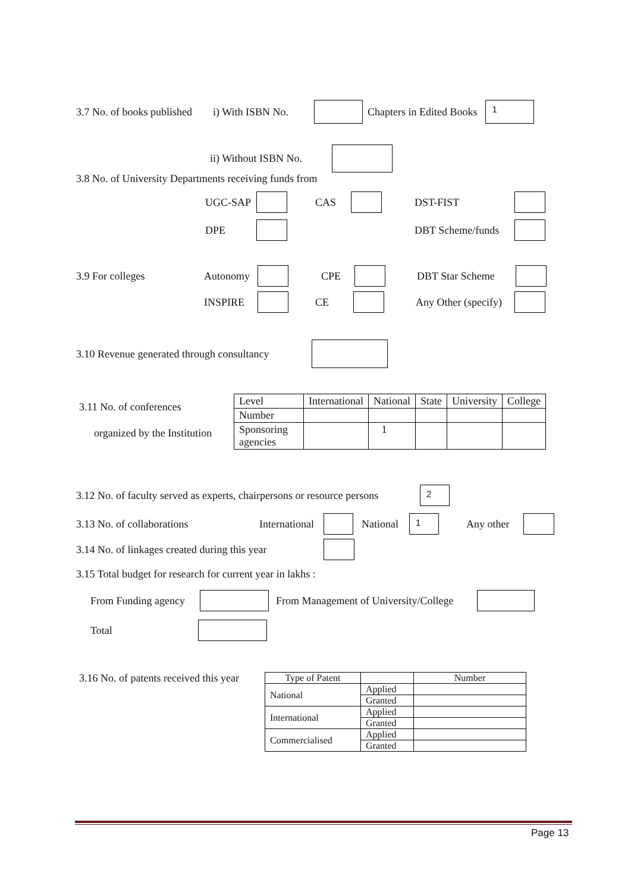3.7 No. of books published i) With ISBN No. Chapters in Edited Books 1
ii) Without ISBN No.
3.8 No. of University Departments receiving funds from
UGC-SAP CAS DST-FIST
DPE DBT Scheme/funds
3.9 For colleges Autonomy CPE DBT Star Scheme
INSPIRE CE Any Other (specify)
3.10 Revenue generated through consultancy
3.11 No. of conferences
organized by the Institution
| Level | International | National | State | University | College |
| Number | | | | | |
| Sponsoring agencies | | 1 | | | |
3.12 No. of faculty served as experts, chairpersons or resource persons 2
3.13 No. of collaborations International National 1 Any other
3.14 No. of linkages created during this year
3.15 Total budget for research for current year in lakhs :
From Funding agency From Management of University/College
Total
3.16 No. of patents received this year
| Type of Patent | | Number |
| --- | --- | --- |
| National | Applied | |
| | Granted | |
| International | Applied | |
| | Granted | |
| Commercialised | Applied | |
| | Granted | |
Page 13